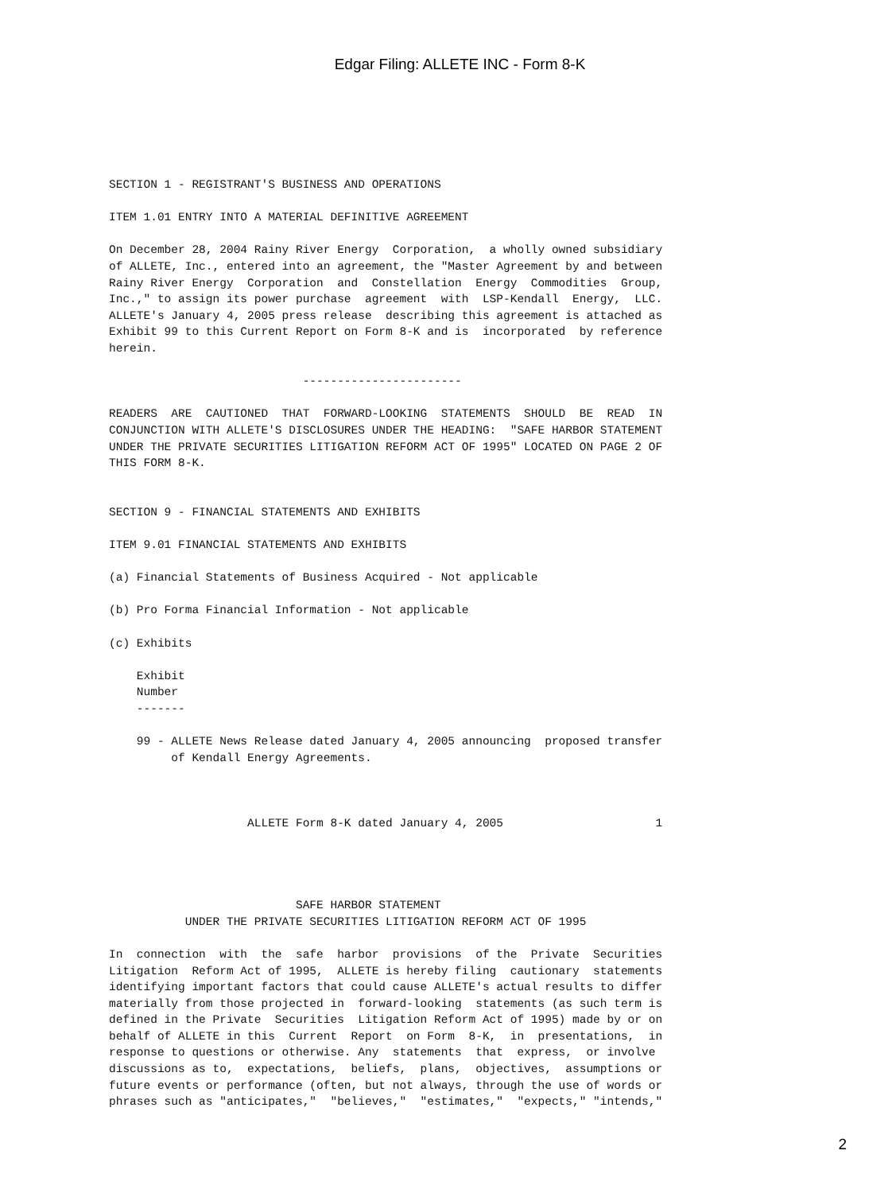Edgar Filing: ALLETE INC - Form 8-K
SECTION 1 - REGISTRANT'S BUSINESS AND OPERATIONS

ITEM 1.01 ENTRY INTO A MATERIAL DEFINITIVE AGREEMENT

On December 28, 2004 Rainy River Energy  Corporation,  a wholly owned subsidiary
of ALLETE, Inc., entered into an agreement, the "Master Agreement by and between
Rainy River Energy  Corporation  and  Constellation  Energy  Commodities  Group,
Inc.," to assign its power purchase  agreement  with  LSP-Kendall  Energy,  LLC.
ALLETE's January 4, 2005 press release  describing this agreement is attached as
Exhibit 99 to this Current Report on Form 8-K and is  incorporated  by reference
herein.

                            -----------------------

READERS  ARE  CAUTIONED  THAT  FORWARD-LOOKING  STATEMENTS  SHOULD  BE  READ  IN
CONJUNCTION WITH ALLETE'S DISCLOSURES UNDER THE HEADING:  "SAFE HARBOR STATEMENT
UNDER THE PRIVATE SECURITIES LITIGATION REFORM ACT OF 1995" LOCATED ON PAGE 2 OF
THIS FORM 8-K.


SECTION 9 - FINANCIAL STATEMENTS AND EXHIBITS

ITEM 9.01 FINANCIAL STATEMENTS AND EXHIBITS

(a) Financial Statements of Business Acquired - Not applicable

(b) Pro Forma Financial Information - Not applicable

(c) Exhibits

    Exhibit
    Number
    -------

    99 - ALLETE News Release dated January 4, 2005 announcing  proposed transfer
         of Kendall Energy Agreements.



                    ALLETE Form 8-K dated January 4, 2005                      1




                           SAFE HARBOR STATEMENT
           UNDER THE PRIVATE SECURITIES LITIGATION REFORM ACT OF 1995

In  connection  with  the  safe  harbor  provisions  of the  Private  Securities
Litigation  Reform Act of 1995,  ALLETE is hereby filing  cautionary  statements
identifying important factors that could cause ALLETE's actual results to differ
materially from those projected in  forward-looking  statements (as such term is
defined in the Private  Securities  Litigation Reform Act of 1995) made by or on
behalf of ALLETE in this  Current  Report  on Form  8-K,  in  presentations,  in
response to questions or otherwise. Any  statements  that  express,  or involve
discussions as to,  expectations,  beliefs,  plans,  objectives,  assumptions or
future events or performance (often, but not always, through the use of words or
phrases such as "anticipates,"  "believes,"  "estimates,"  "expects," "intends,"
2